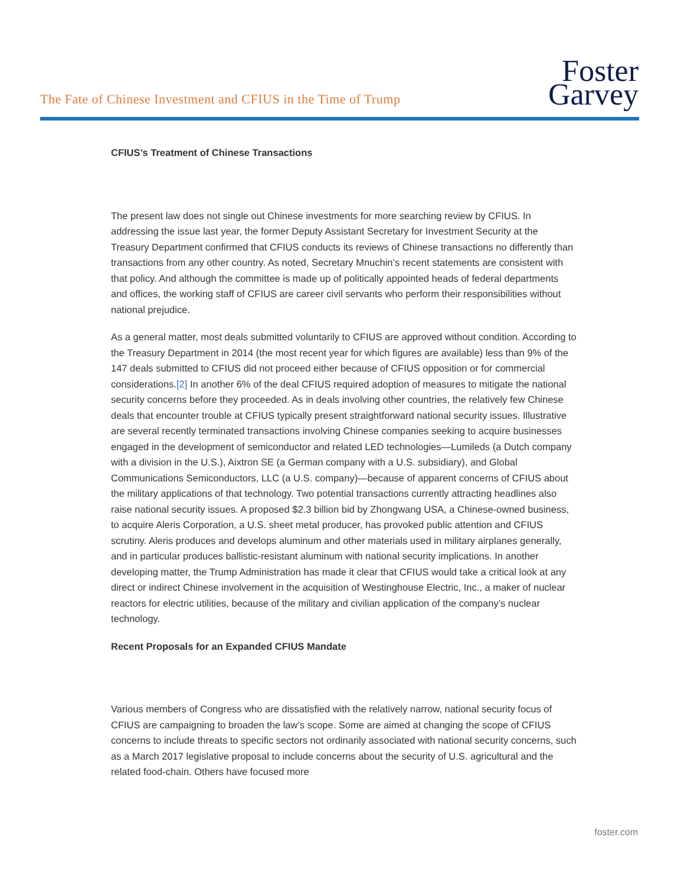The Fate of Chinese Investment and CFIUS in the Time of Trump
Foster
Garvey
CFIUS’s Treatment of Chinese Transactions
The present law does not single out Chinese investments for more searching review by CFIUS. In addressing the issue last year, the former Deputy Assistant Secretary for Investment Security at the Treasury Department confirmed that CFIUS conducts its reviews of Chinese transactions no differently than transactions from any other country. As noted, Secretary Mnuchin’s recent statements are consistent with that policy. And although the committee is made up of politically appointed heads of federal departments and offices, the working staff of CFIUS are career civil servants who perform their responsibilities without national prejudice.
As a general matter, most deals submitted voluntarily to CFIUS are approved without condition. According to the Treasury Department in 2014 (the most recent year for which figures are available) less than 9% of the 147 deals submitted to CFIUS did not proceed either because of CFIUS opposition or for commercial considerations.[2] In another 6% of the deal CFIUS required adoption of measures to mitigate the national security concerns before they proceeded. As in deals involving other countries, the relatively few Chinese deals that encounter trouble at CFIUS typically present straightforward national security issues. Illustrative are several recently terminated transactions involving Chinese companies seeking to acquire businesses engaged in the development of semiconductor and related LED technologies—Lumileds (a Dutch company with a division in the U.S.), Aixtron SE (a German company with a U.S. subsidiary), and Global Communications Semiconductors, LLC (a U.S. company)—because of apparent concerns of CFIUS about the military applications of that technology. Two potential transactions currently attracting headlines also raise national security issues. A proposed $2.3 billion bid by Zhongwang USA, a Chinese-owned business, to acquire Aleris Corporation, a U.S. sheet metal producer, has provoked public attention and CFIUS scrutiny. Aleris produces and develops aluminum and other materials used in military airplanes generally, and in particular produces ballistic-resistant aluminum with national security implications. In another developing matter, the Trump Administration has made it clear that CFIUS would take a critical look at any direct or indirect Chinese involvement in the acquisition of Westinghouse Electric, Inc., a maker of nuclear reactors for electric utilities, because of the military and civilian application of the company’s nuclear technology.
Recent Proposals for an Expanded CFIUS Mandate
Various members of Congress who are dissatisfied with the relatively narrow, national security focus of CFIUS are campaigning to broaden the law’s scope. Some are aimed at changing the scope of CFIUS concerns to include threats to specific sectors not ordinarily associated with national security concerns, such as a March 2017 legislative proposal to include concerns about the security of U.S. agricultural and the related food-chain. Others have focused more
foster.com